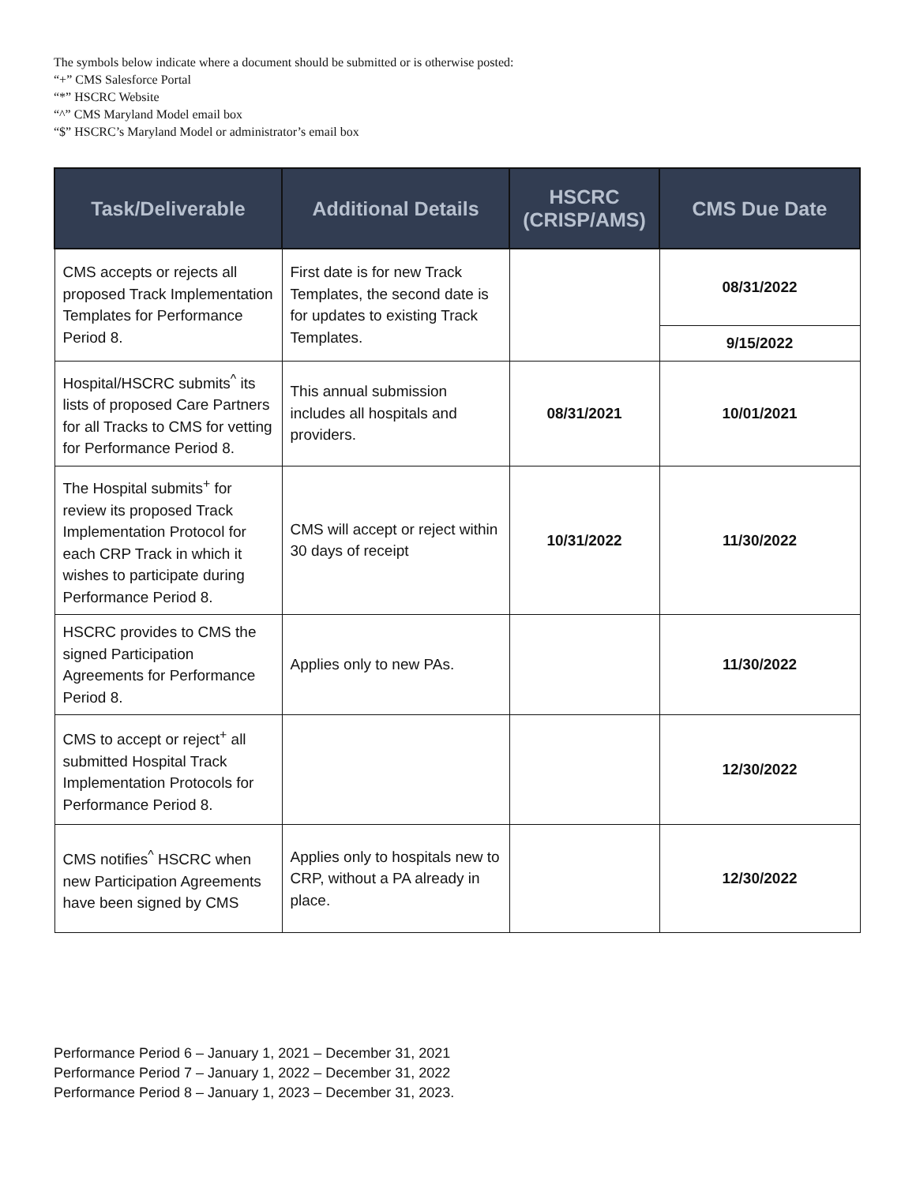The symbols below indicate where a document should be submitted or is otherwise posted:
“+” CMS Salesforce Portal
“*” HSCRC Website
“^” CMS Maryland Model email box
“$” HSCRC’s Maryland Model or administrator’s email box
| Task/Deliverable | Additional Details | HSCRC (CRISP/AMS) | CMS Due Date |
| --- | --- | --- | --- |
| CMS accepts or rejects all proposed Track Implementation Templates for Performance Period 8. | First date is for new Track Templates, the second date is for updates to existing Track Templates. | | 08/31/2022 |
| | | | 9/15/2022 |
| Hospital/HSCRC submits<sup>^</sup> its lists of proposed Care Partners for all Tracks to CMS for vetting for Performance Period 8. | This annual submission includes all hospitals and providers. | 08/31/2021 | 10/01/2021 |
| The Hospital submits<sup>+</sup> for review its proposed Track Implementation Protocol for each CRP Track in which it wishes to participate during Performance Period 8. | CMS will accept or reject within 30 days of receipt | 10/31/2022 | 11/30/2022 |
| HSCRC provides to CMS the signed Participation Agreements for Performance Period 8. | Applies only to new PAs. | | 11/30/2022 |
| CMS to accept or reject<sup>+</sup> all submitted Hospital Track Implementation Protocols for Performance Period 8. | | | 12/30/2022 |
| CMS notifies<sup>^</sup> HSCRC when new Participation Agreements have been signed by CMS | Applies only to hospitals new to CRP, without a PA already in place. | | 12/30/2022 |
Performance Period 6 – January 1, 2021 – December 31, 2021
Performance Period 7 – January 1, 2022 – December 31, 2022
Performance Period 8 – January 1, 2023 – December 31, 2023.